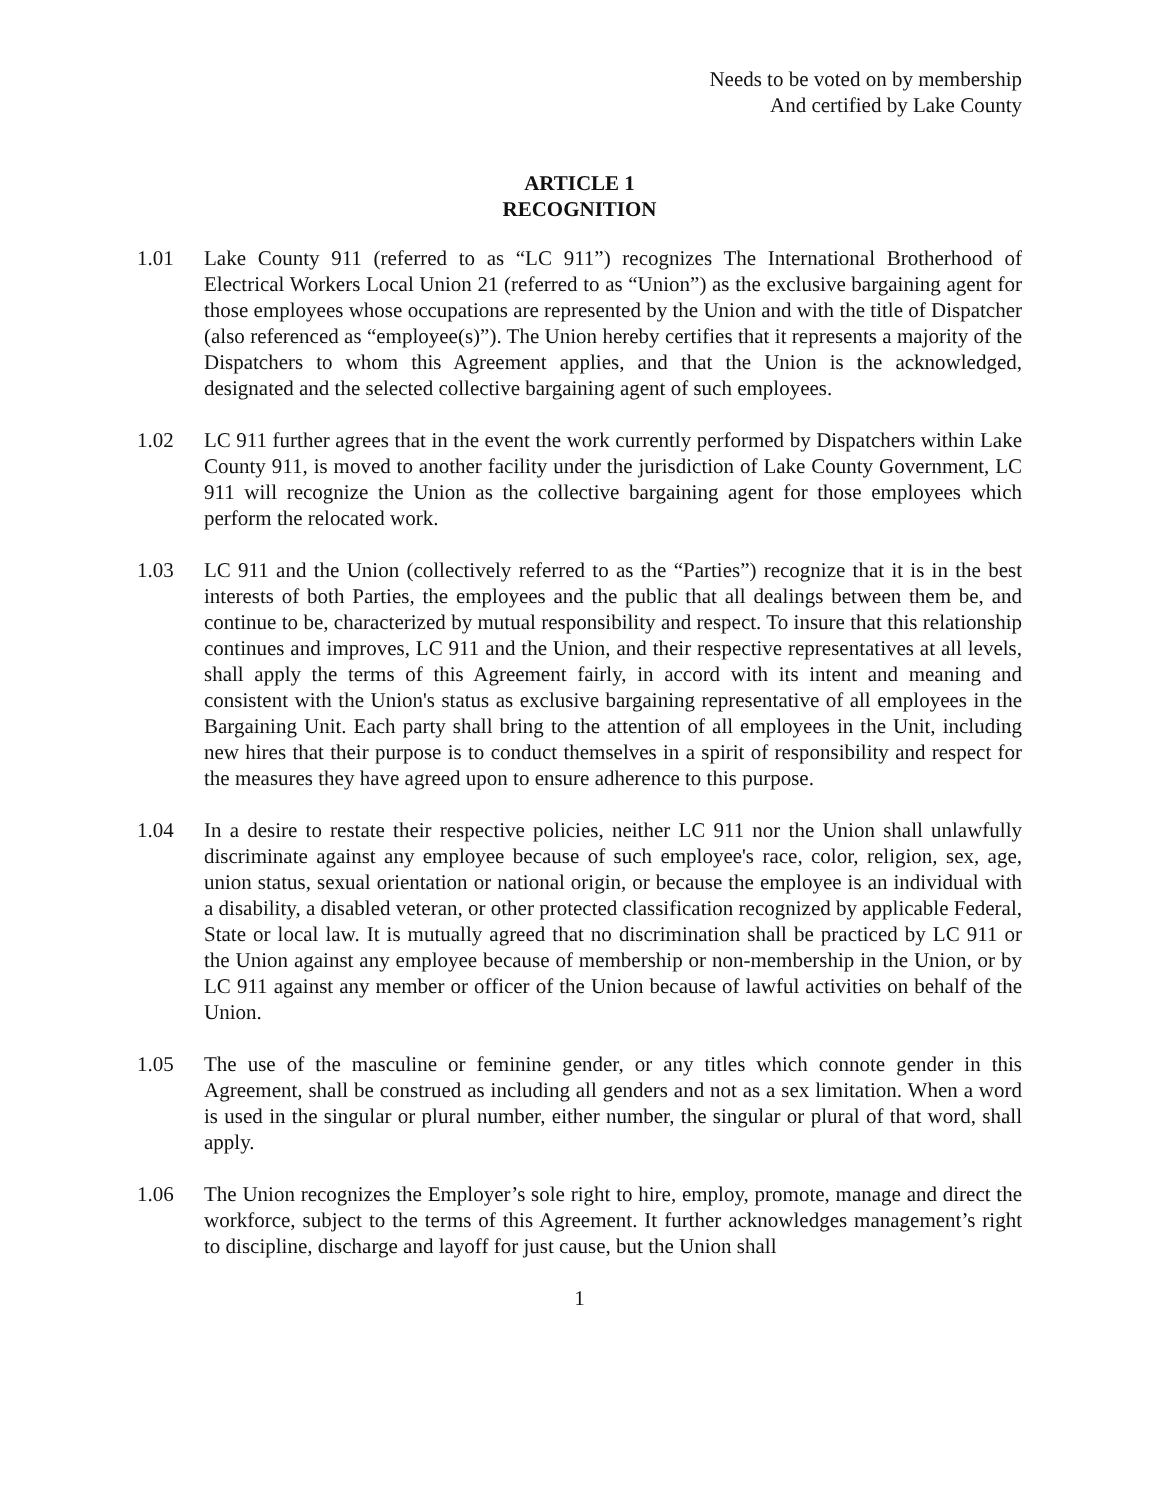Needs to be voted on by membership
And certified by Lake County
ARTICLE 1
RECOGNITION
1.01 Lake County 911 (referred to as “LC 911”) recognizes The International Brotherhood of Electrical Workers Local Union 21 (referred to as “Union”) as the exclusive bargaining agent for those employees whose occupations are represented by the Union and with the title of Dispatcher (also referenced as “employee(s)”). The Union hereby certifies that it represents a majority of the Dispatchers to whom this Agreement applies, and that the Union is the acknowledged, designated and the selected collective bargaining agent of such employees.
1.02 LC 911 further agrees that in the event the work currently performed by Dispatchers within Lake County 911, is moved to another facility under the jurisdiction of Lake County Government, LC 911 will recognize the Union as the collective bargaining agent for those employees which perform the relocated work.
1.03 LC 911 and the Union (collectively referred to as the “Parties”) recognize that it is in the best interests of both Parties, the employees and the public that all dealings between them be, and continue to be, characterized by mutual responsibility and respect. To insure that this relationship continues and improves, LC 911 and the Union, and their respective representatives at all levels, shall apply the terms of this Agreement fairly, in accord with its intent and meaning and consistent with the Union's status as exclusive bargaining representative of all employees in the Bargaining Unit. Each party shall bring to the attention of all employees in the Unit, including new hires that their purpose is to conduct themselves in a spirit of responsibility and respect for the measures they have agreed upon to ensure adherence to this purpose.
1.04 In a desire to restate their respective policies, neither LC 911 nor the Union shall unlawfully discriminate against any employee because of such employee's race, color, religion, sex, age, union status, sexual orientation or national origin, or because the employee is an individual with a disability, a disabled veteran, or other protected classification recognized by applicable Federal, State or local law. It is mutually agreed that no discrimination shall be practiced by LC 911 or the Union against any employee because of membership or non-membership in the Union, or by LC 911 against any member or officer of the Union because of lawful activities on behalf of the Union.
1.05 The use of the masculine or feminine gender, or any titles which connote gender in this Agreement, shall be construed as including all genders and not as a sex limitation. When a word is used in the singular or plural number, either number, the singular or plural of that word, shall apply.
1.06 The Union recognizes the Employer’s sole right to hire, employ, promote, manage and direct the workforce, subject to the terms of this Agreement. It further acknowledges management’s right to discipline, discharge and layoff for just cause, but the Union shall
1